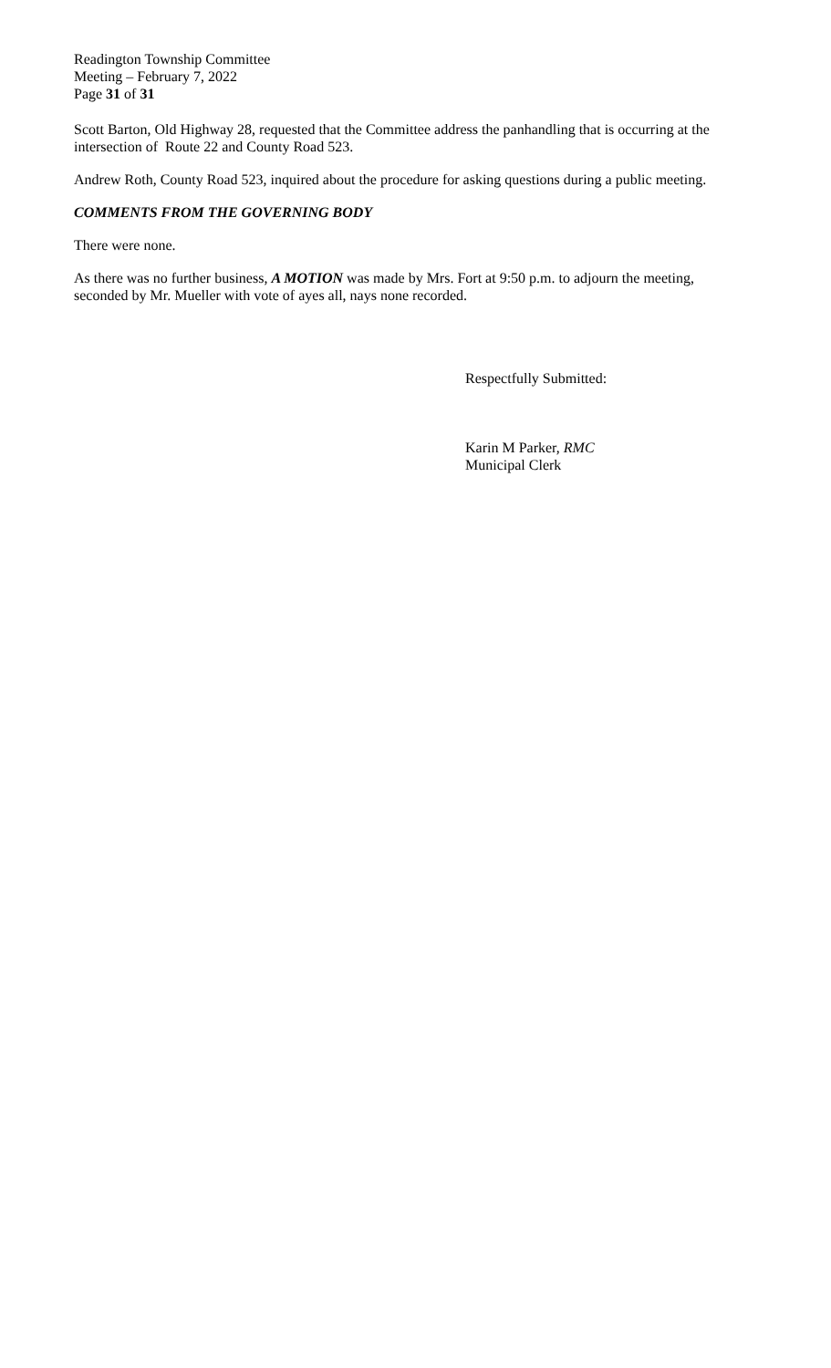Readington Township Committee
Meeting – February 7, 2022
Page 31 of 31
Scott Barton, Old Highway 28, requested that the Committee address the panhandling that is occurring at the intersection of Route 22 and County Road 523.
Andrew Roth, County Road 523, inquired about the procedure for asking questions during a public meeting.
COMMENTS FROM THE GOVERNING BODY
There were none.
As there was no further business, A MOTION was made by Mrs. Fort at 9:50 p.m. to adjourn the meeting, seconded by Mr. Mueller with vote of ayes all, nays none recorded.
Respectfully Submitted:
Karin M Parker, RMC
Municipal Clerk